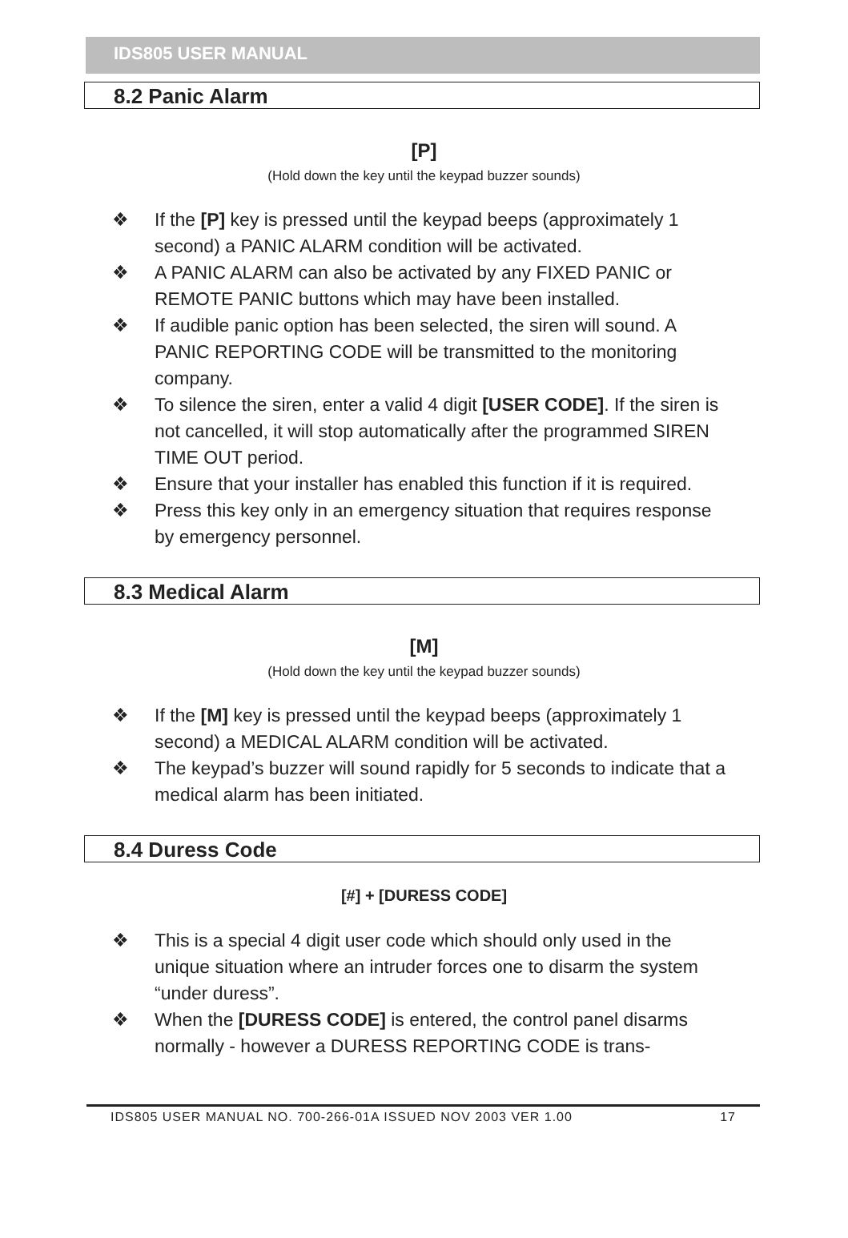IDS805 USER MANUAL
8.2 Panic Alarm
[P]
(Hold down the key until the keypad buzzer sounds)
❖ If the [P] key is pressed until the keypad beeps (approximately 1 second) a PANIC ALARM condition will be activated.
❖ A PANIC ALARM can also be activated by any FIXED PANIC or REMOTE PANIC buttons which may have been installed.
❖ If audible panic option has been selected, the siren will sound. A PANIC REPORTING CODE will be transmitted to the monitoring company.
❖ To silence the siren, enter a valid 4 digit [USER CODE]. If the siren is not cancelled, it will stop automatically after the programmed SIREN TIME OUT period.
❖ Ensure that your installer has enabled this function if it is required.
❖ Press this key only in an emergency situation that requires response by emergency personnel.
8.3 Medical Alarm
[M]
(Hold down the key until the keypad buzzer sounds)
❖ If the [M] key is pressed until the keypad beeps (approximately 1 second) a MEDICAL ALARM condition will be activated.
❖ The keypad’s buzzer will sound rapidly for 5 seconds to indicate that a medical alarm has been initiated.
8.4 Duress Code
[#] + [DURESS CODE]
❖ This is a special 4 digit user code which should only used in the unique situation where an intruder forces one to disarm the system “under duress”.
❖ When the [DURESS CODE] is entered, the control panel disarms normally - however a DURESS REPORTING CODE is trans-
IDS805 USER MANUAL NO. 700-266-01A ISSUED NOV 2003 VER 1.00 17